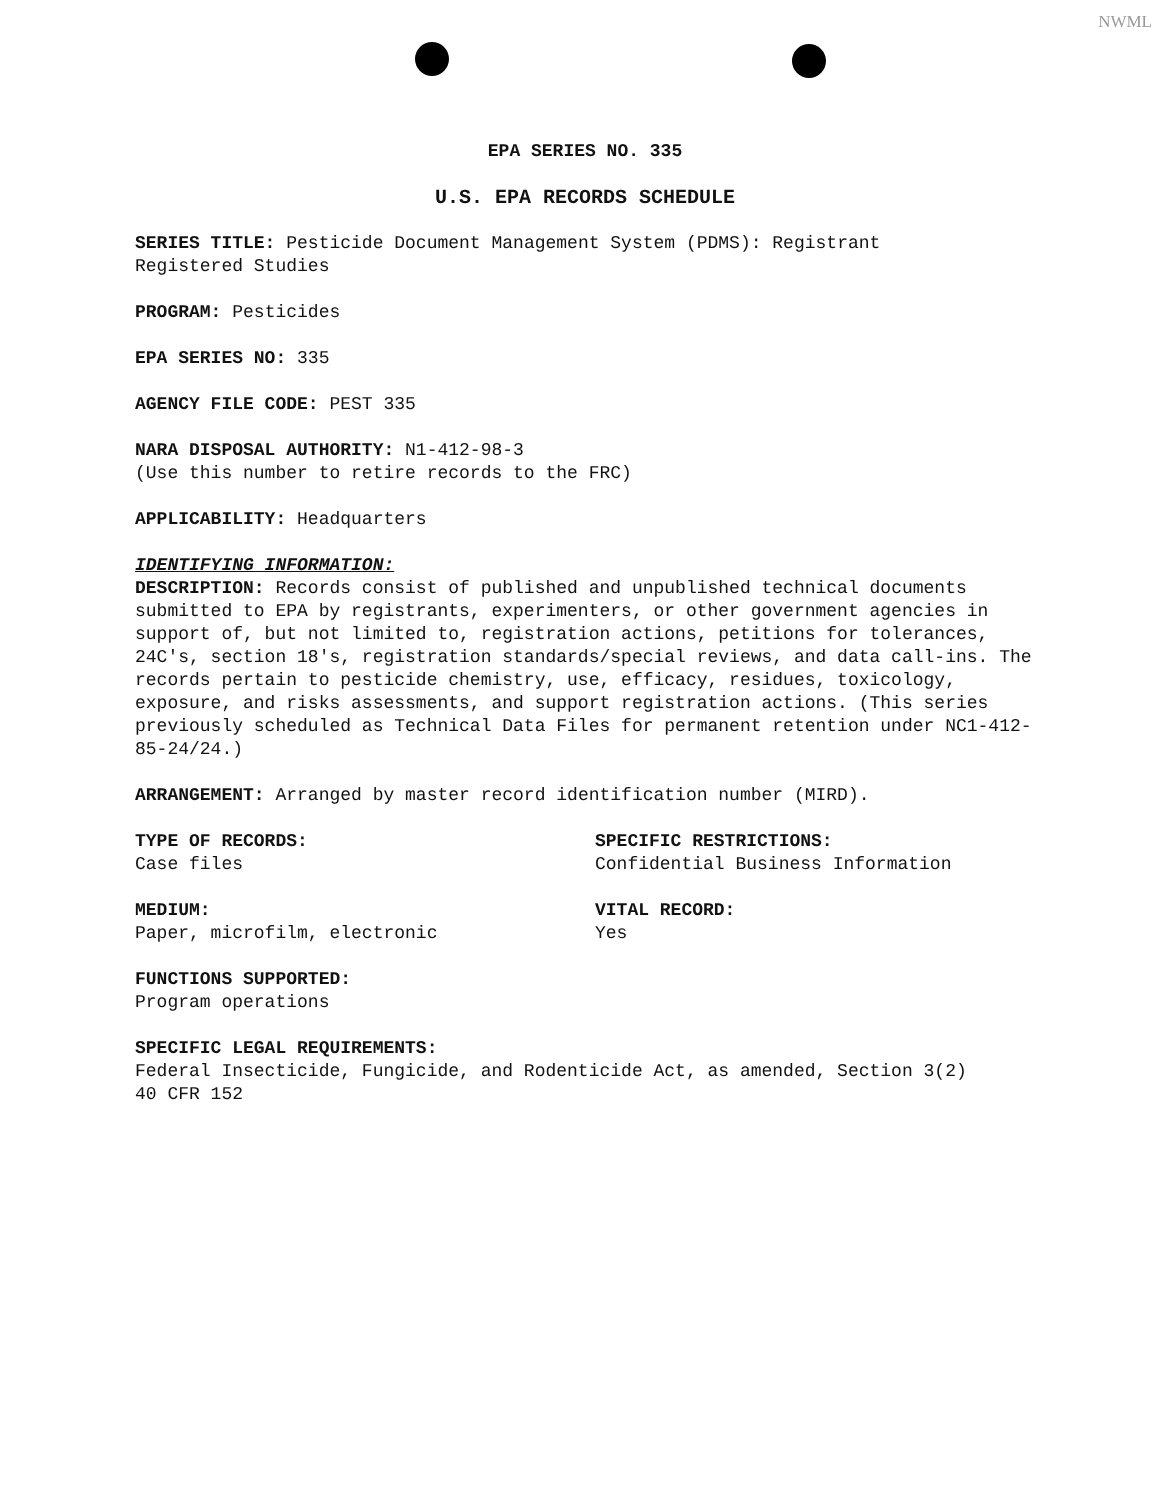NWML
EPA SERIES NO. 335
U.S. EPA RECORDS SCHEDULE
SERIES TITLE: Pesticide Document Management System (PDMS): Registrant
Registered Studies
PROGRAM: Pesticides
EPA SERIES NO: 335
AGENCY FILE CODE: PEST 335
NARA DISPOSAL AUTHORITY: N1-412-98-3
(Use this number to retire records to the FRC)
APPLICABILITY: Headquarters
IDENTIFYING INFORMATION:
DESCRIPTION: Records consist of published and unpublished technical documents submitted to EPA by registrants, experimenters, or other government agencies in support of, but not limited to, registration actions, petitions for tolerances, 24C's, section 18's, registration standards/special reviews, and data call-ins. The records pertain to pesticide chemistry, use, efficacy, residues, toxicology, exposure, and risks assessments, and support registration actions. (This series previously scheduled as Technical Data Files for permanent retention under NC1-412-85-24/24.)
ARRANGEMENT: Arranged by master record identification number (MIRD).
TYPE OF RECORDS:
Case files
SPECIFIC RESTRICTIONS:
Confidential Business Information
MEDIUM:
Paper, microfilm, electronic
VITAL RECORD:
Yes
FUNCTIONS SUPPORTED:
Program operations
SPECIFIC LEGAL REQUIREMENTS:
Federal Insecticide, Fungicide, and Rodenticide Act, as amended, Section 3(2)
40 CFR 152